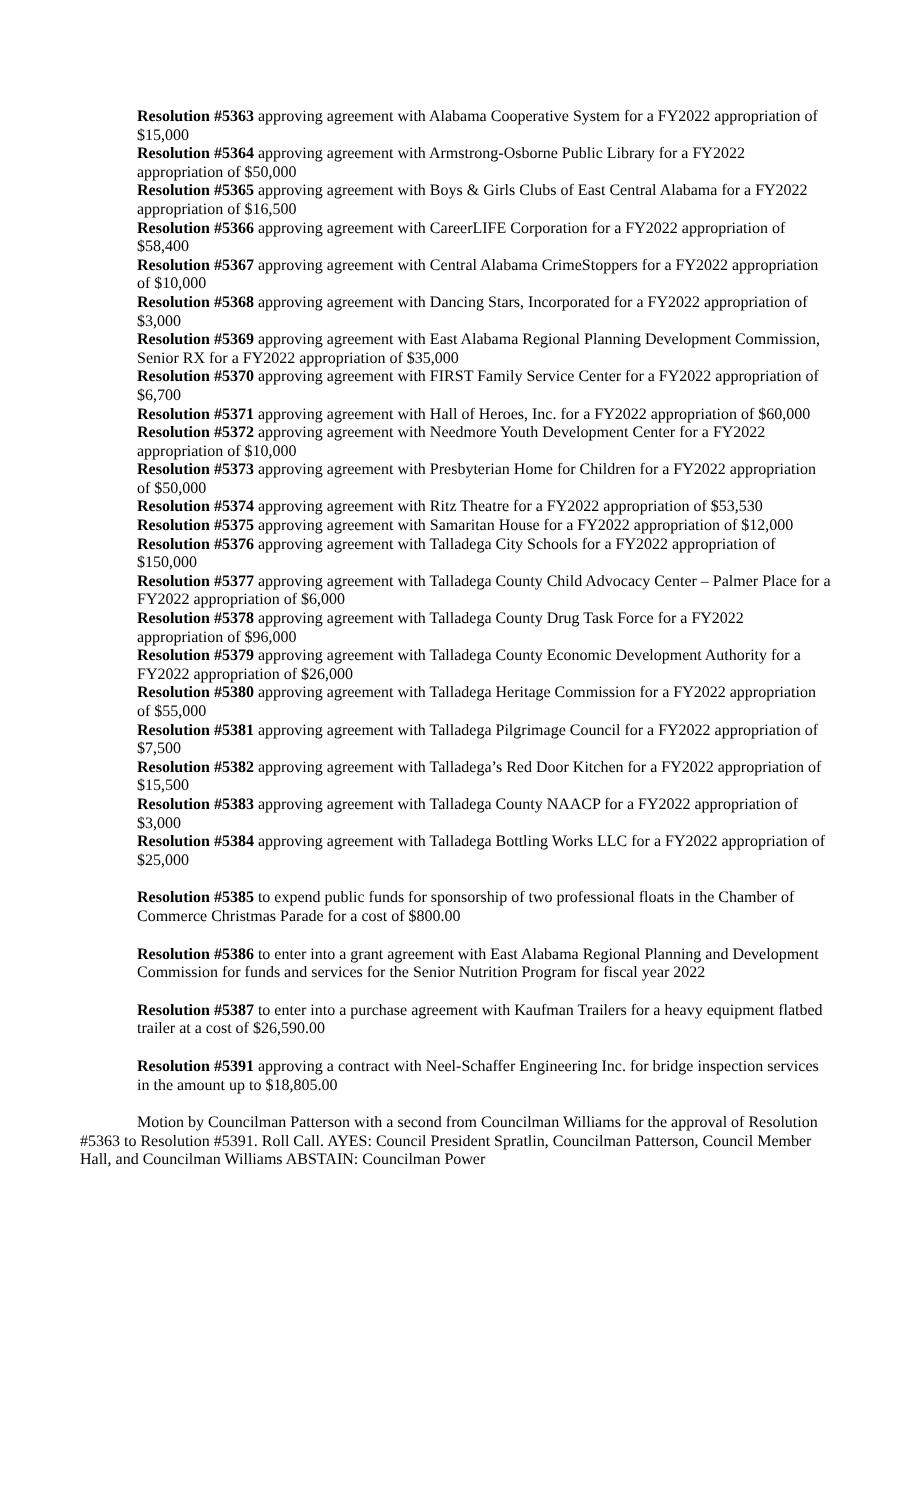Resolution #5363 approving agreement with Alabama Cooperative System for a FY2022 appropriation of $15,000
Resolution #5364 approving agreement with Armstrong-Osborne Public Library for a FY2022 appropriation of $50,000
Resolution #5365 approving agreement with Boys & Girls Clubs of East Central Alabama for a FY2022 appropriation of $16,500
Resolution #5366 approving agreement with CareerLIFE Corporation for a FY2022 appropriation of $58,400
Resolution #5367 approving agreement with Central Alabama CrimeStoppers for a FY2022 appropriation of $10,000
Resolution #5368 approving agreement with Dancing Stars, Incorporated for a FY2022 appropriation of $3,000
Resolution #5369 approving agreement with East Alabama Regional Planning Development Commission, Senior RX for a FY2022 appropriation of $35,000
Resolution #5370 approving agreement with FIRST Family Service Center for a FY2022 appropriation of $6,700
Resolution #5371 approving agreement with Hall of Heroes, Inc. for a FY2022 appropriation of $60,000
Resolution #5372 approving agreement with Needmore Youth Development Center for a FY2022 appropriation of $10,000
Resolution #5373 approving agreement with Presbyterian Home for Children for a FY2022 appropriation of $50,000
Resolution #5374 approving agreement with Ritz Theatre for a FY2022 appropriation of $53,530
Resolution #5375 approving agreement with Samaritan House for a FY2022 appropriation of $12,000
Resolution #5376 approving agreement with Talladega City Schools for a FY2022 appropriation of $150,000
Resolution #5377 approving agreement with Talladega County Child Advocacy Center – Palmer Place for a FY2022 appropriation of $6,000
Resolution #5378 approving agreement with Talladega County Drug Task Force for a FY2022 appropriation of $96,000
Resolution #5379 approving agreement with Talladega County Economic Development Authority for a FY2022 appropriation of $26,000
Resolution #5380 approving agreement with Talladega Heritage Commission for a FY2022 appropriation of $55,000
Resolution #5381 approving agreement with Talladega Pilgrimage Council for a FY2022 appropriation of $7,500
Resolution #5382 approving agreement with Talladega’s Red Door Kitchen for a FY2022 appropriation of $15,500
Resolution #5383 approving agreement with Talladega County NAACP for a FY2022 appropriation of $3,000
Resolution #5384 approving agreement with Talladega Bottling Works LLC for a FY2022 appropriation of $25,000
Resolution #5385 to expend public funds for sponsorship of two professional floats in the Chamber of Commerce Christmas Parade for a cost of $800.00
Resolution #5386 to enter into a grant agreement with East Alabama Regional Planning and Development Commission for funds and services for the Senior Nutrition Program for fiscal year 2022
Resolution #5387 to enter into a purchase agreement with Kaufman Trailers for a heavy equipment flatbed trailer at a cost of $26,590.00
Resolution #5391 approving a contract with Neel-Schaffer Engineering Inc. for bridge inspection services in the amount up to $18,805.00
Motion by Councilman Patterson with a second from Councilman Williams for the approval of Resolution #5363 to Resolution #5391. Roll Call. AYES: Council President Spratlin, Councilman Patterson, Council Member Hall, and Councilman Williams ABSTAIN: Councilman Power